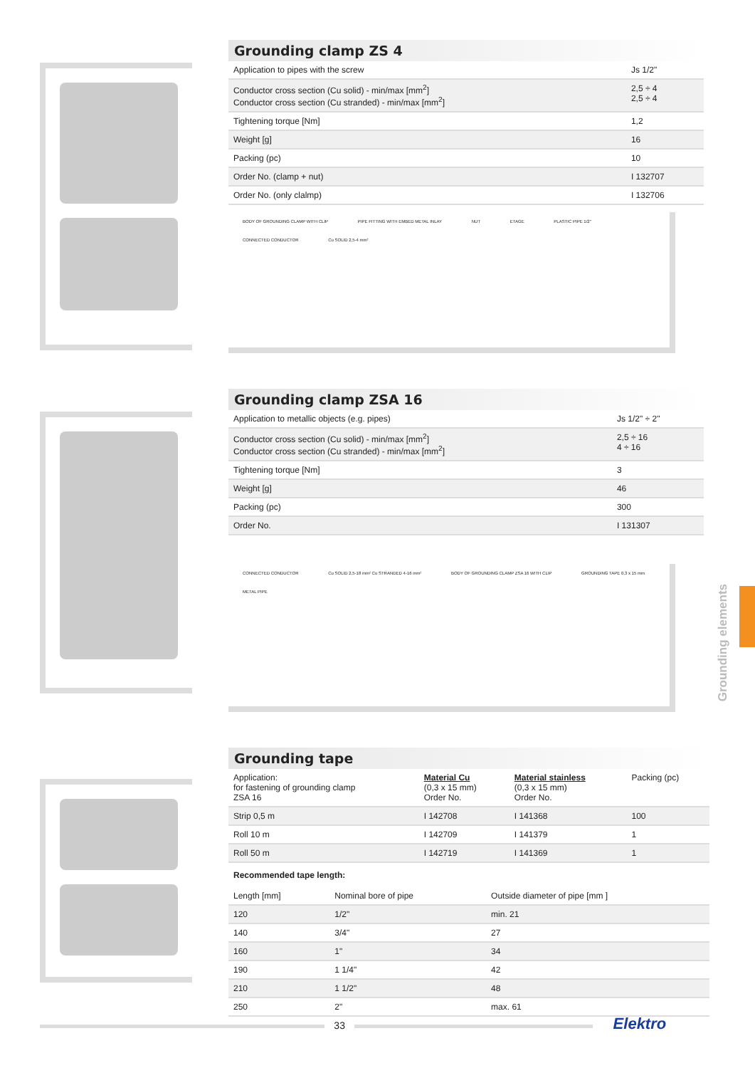Grounding clamp ZS 4
| Application to pipes with the screw | Js 1/2" |
| Conductor cross section (Cu solid) - min/max [mm<sup>2</sup>] Conductor cross section (Cu stranded) - min/max [mm<sup>2</sup>] | 2,5 ÷ 4 2,5 ÷ 4 |
| Tightening torque [Nm] | 1,2 |
| Weight [g] | 16 |
| Packing (pc) | 10 |
| Order No. (clamp + nut) | I 132707 |
| Order No. (only clalmp) | I 132706 |
BODY OF GROUNDING CLAMP WITH CLIP PIPE FITTING WITH EMBED METAL INLAY NUT ETAGE PLASTIC PIPE 1/2" CONNECTED CONDUCTOR Cu SOLID 2,5-4 mm²
Grounding clamp ZSA 16
| Application to metallic objects (e.g. pipes) | Js 1/2" ÷ 2" |
| Conductor cross section (Cu solid) - min/max [mm<sup>2</sup>] Conductor cross section (Cu stranded) - min/max [mm<sup>2</sup>] | 2,5 ÷ 16 4 ÷ 16 |
| Tightening torque [Nm] | 3 |
| Weight [g] | 46 |
| Packing (pc) | 300 |
| Order No. | I 131307 |
CONNECTED CONDUCTOR Cu SOLID 2,5-18 mm² Cu STRANDED 4-16 mm² BODY OF GROUNDING CLAMP ZSA 16 WITH CLIP GROUNDING TAPE 0,3 x 15 mm METAL PIPE
Grounding tape
| Application: for fastening of grounding clamp ZSA 16 | Material Cu (0,3 x 15 mm) Order No. | Material stainless (0,3 x 15 mm) Order No. | Packing (pc) |
| Strip 0,5 m | I 142708 | I 141368 | 100 |
| Roll 10 m | I 142709 | I 141379 | 1 |
| Roll 50 m | I 142719 | I 141369 | 1 |
Recommended tape length:
| Length [mm] | Nominal bore of pipe | Outside diameter of pipe [mm ] |
| 120 | 1/2" | min. 21 |
| 140 | 3/4" | 27 |
| 160 | 1" | 34 |
| 190 | 1 1/4" | 42 |
| 210 | 1 1/2" | 48 |
| 250 | 2" | max. 61 |
Grounding elements
33 Elektro